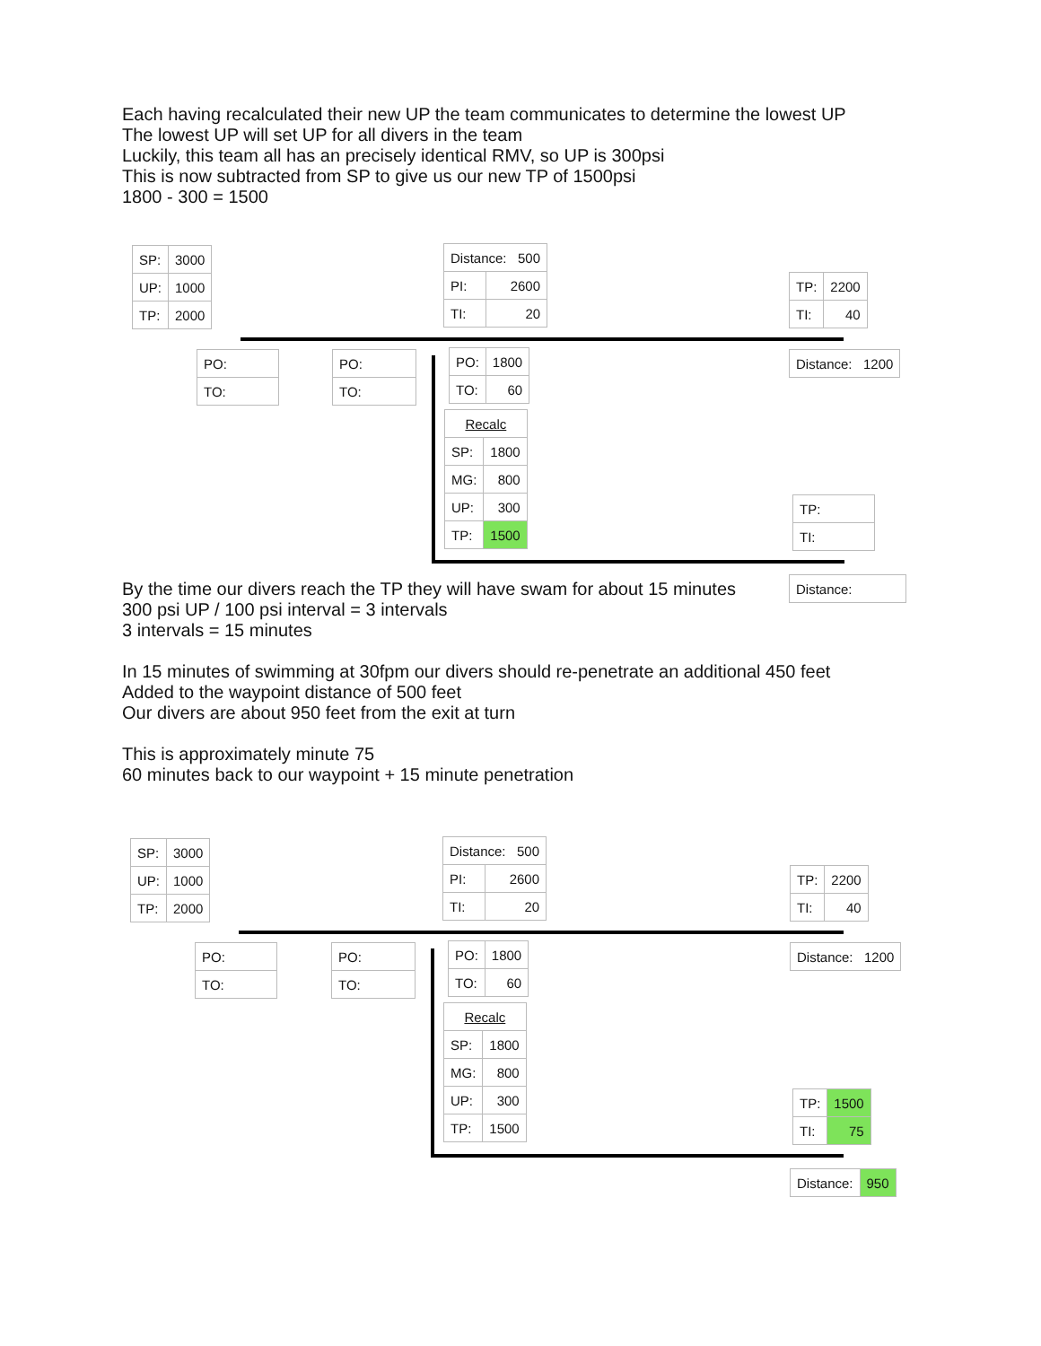Each having recalculated their new UP the team communicates to determine the lowest UP
The lowest UP will set UP for all divers in the team
Luckily, this team all has an precisely identical RMV, so UP is 300psi
This is now subtracted from SP to give us our new TP of 1500psi
1800 - 300 = 1500
| SP: | 3000 |
| UP: | 1000 |
| TP: | 2000 |
| Distance: 500 | |
| PI: | 2600 |
| TI: | 20 |
| TP: | 2200 |
| TI: | 40 |
| PO: |
| TO: |
| PO: |
| TO: |
| PO: | 1800 |
| TO: | 60 |
| Distance: 1200 |
| Recalc | |
| SP: | 1800 |
| MG: | 800 |
| UP: | 300 |
| TP: | 1500 |
| TP: |
| TI: |
| Distance: |
By the time our divers reach the TP they will have swam for about 15 minutes
300 psi UP / 100 psi interval = 3 intervals
3 intervals = 15 minutes
In 15 minutes of swimming at 30fpm our divers should re-penetrate an additional 450 feet
Added to the waypoint distance of 500 feet
Our divers are about 950 feet from the exit at turn
This is approximately minute 75
60 minutes back to our waypoint + 15 minute penetration
| SP: | 3000 |
| UP: | 1000 |
| TP: | 2000 |
| Distance: 500 | |
| PI: | 2600 |
| TI: | 20 |
| TP: | 2200 |
| TI: | 40 |
| PO: |
| TO: |
| PO: |
| TO: |
| PO: | 1800 |
| TO: | 60 |
| Distance: 1200 |
| Recalc | |
| SP: | 1800 |
| MG: | 800 |
| UP: | 300 |
| TP: | 1500 |
| TP: | 1500 |
| TI: | 75 |
| Distance: | 950 |